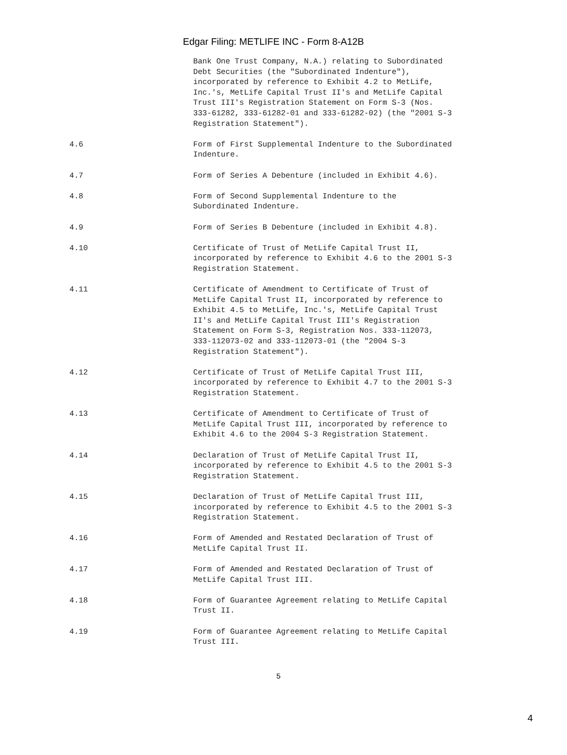Edgar Filing: METLIFE INC - Form 8-A12B
Bank One Trust Company, N.A.) relating to Subordinated Debt Securities (the "Subordinated Indenture"), incorporated by reference to Exhibit 4.2 to MetLife, Inc.'s, MetLife Capital Trust II's and MetLife Capital Trust III's Registration Statement on Form S-3 (Nos. 333-61282, 333-61282-01 and 333-61282-02) (the "2001 S-3 Registration Statement").
4.6 Form of First Supplemental Indenture to the Subordinated Indenture.
4.7 Form of Series A Debenture (included in Exhibit 4.6).
4.8 Form of Second Supplemental Indenture to the Subordinated Indenture.
4.9 Form of Series B Debenture (included in Exhibit 4.8).
4.10 Certificate of Trust of MetLife Capital Trust II, incorporated by reference to Exhibit 4.6 to the 2001 S-3 Registration Statement.
4.11 Certificate of Amendment to Certificate of Trust of MetLife Capital Trust II, incorporated by reference to Exhibit 4.5 to MetLife, Inc.'s, MetLife Capital Trust II's and MetLife Capital Trust III's Registration Statement on Form S-3, Registration Nos. 333-112073, 333-112073-02 and 333-112073-01 (the "2004 S-3 Registration Statement").
4.12 Certificate of Trust of MetLife Capital Trust III, incorporated by reference to Exhibit 4.7 to the 2001 S-3 Registration Statement.
4.13 Certificate of Amendment to Certificate of Trust of MetLife Capital Trust III, incorporated by reference to Exhibit 4.6 to the 2004 S-3 Registration Statement.
4.14 Declaration of Trust of MetLife Capital Trust II, incorporated by reference to Exhibit 4.5 to the 2001 S-3 Registration Statement.
4.15 Declaration of Trust of MetLife Capital Trust III, incorporated by reference to Exhibit 4.5 to the 2001 S-3 Registration Statement.
4.16 Form of Amended and Restated Declaration of Trust of MetLife Capital Trust II.
4.17 Form of Amended and Restated Declaration of Trust of MetLife Capital Trust III.
4.18 Form of Guarantee Agreement relating to MetLife Capital Trust II.
4.19 Form of Guarantee Agreement relating to MetLife Capital Trust III.
5
4